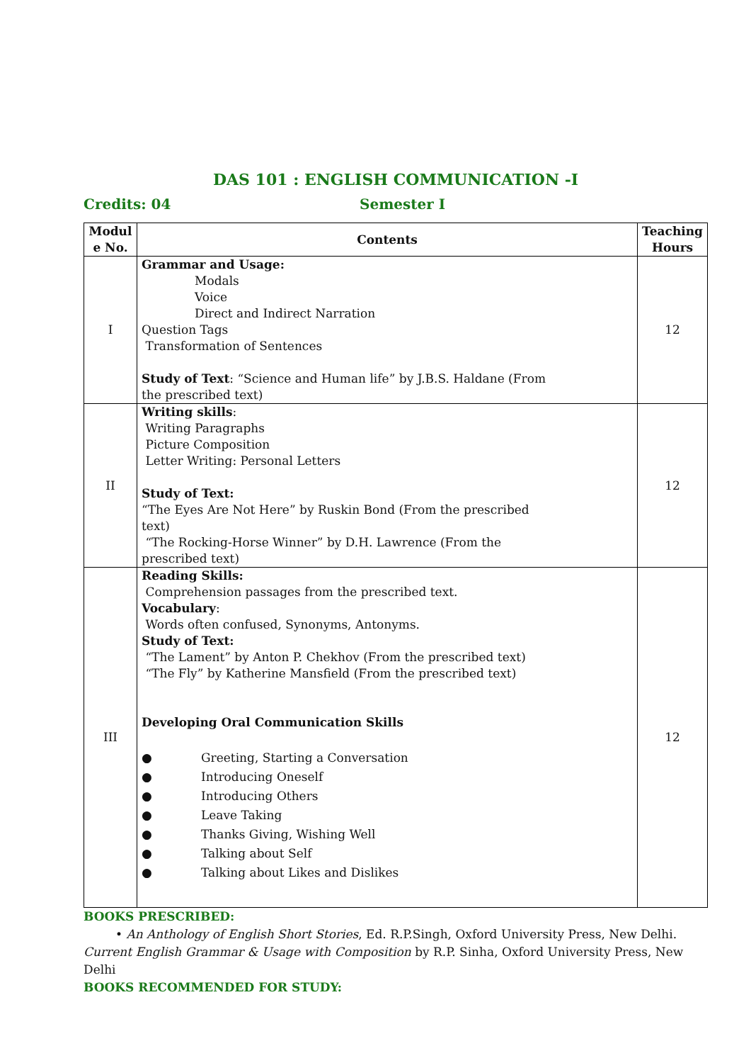DAS 101 : ENGLISH COMMUNICATION -I
Credits: 04 Semester I
| Modul e No. | Contents | Teaching Hours |
| --- | --- | --- |
| I | Grammar and Usage: Modals Voice Direct and Indirect Narration Question Tags Transformation of Sentences Study of Text : “Science and Human life” by J.B.S. Haldane (From the prescribed text) | 12 |
| II | Writing skills : Writing Paragraphs Picture Composition Letter Writing: Personal Letters Study of Text: “The Eyes Are Not Here” by Ruskin Bond (From the prescribed text) “The Rocking-Horse Winner” by D.H. Lawrence (From the prescribed text) | 12 |
| III | Reading Skills: Comprehension passages from the prescribed text. Vocabulary : Words often confused, Synonyms, Antonyms. Study of Text: “The Lament” by Anton P. Chekhov (From the prescribed text) “The Fly” by Katherine Mansfield (From the prescribed text) Developing Oral Communication Skills ● Greeting, Starting a Conversation ● Introducing Oneself ● Introducing Others ● Leave Taking ● Thanks Giving, Wishing Well ● Talking about Self ● Talking about Likes and Dislikes | 12 |
BOOKS PRESCRIBED:
• An Anthology of English Short Stories, Ed. R.P.Singh, Oxford University Press, New Delhi.
Current English Grammar & Usage with Composition by R.P. Sinha, Oxford University Press, New Delhi
BOOKS RECOMMENDED FOR STUDY: